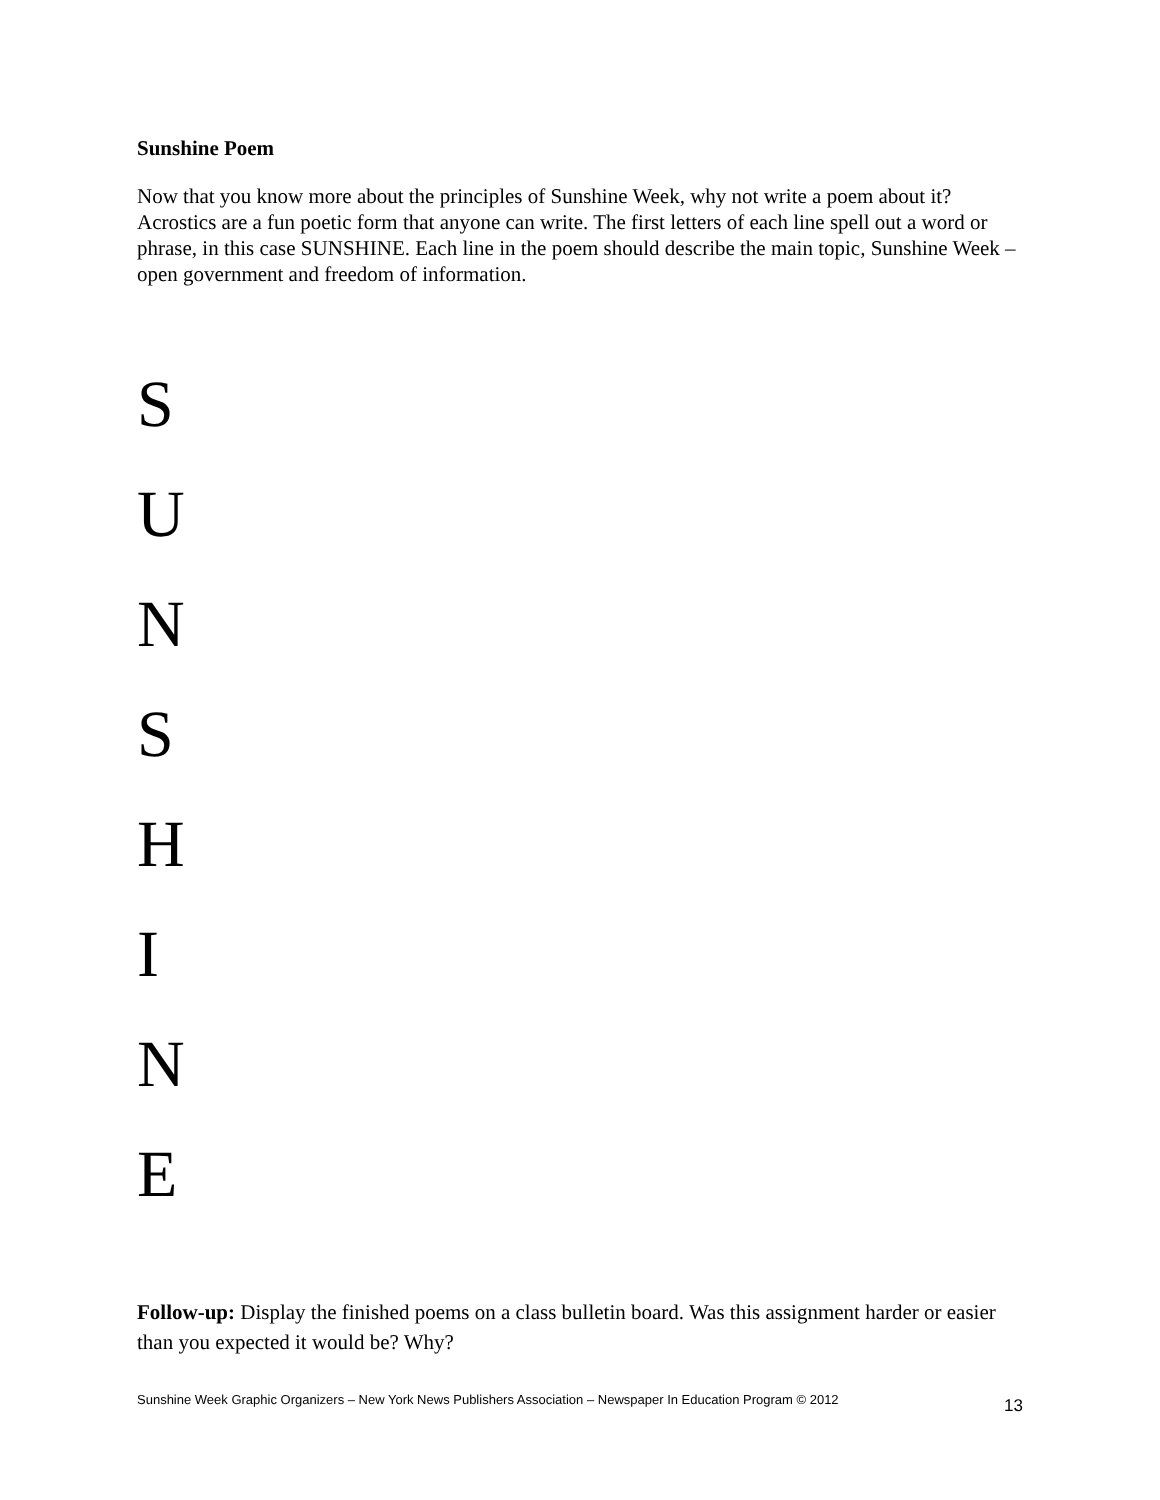Sunshine Poem
Now that you know more about the principles of Sunshine Week, why not write a poem about it? Acrostics are a fun poetic form that anyone can write. The first letters of each line spell out a word or phrase, in this case SUNSHINE. Each line in the poem should describe the main topic, Sunshine Week – open government and freedom of information.
S
U
N
S
H
I
N
E
Follow-up: Display the finished poems on a class bulletin board. Was this assignment harder or easier than you expected it would be? Why?
Sunshine Week Graphic Organizers – New York News Publishers Association – Newspaper In Education Program © 2012 13